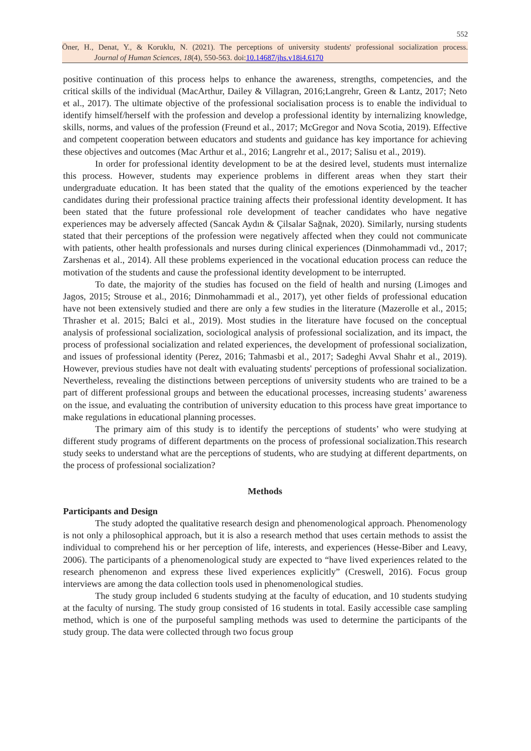552
Öner, H., Denat, Y., & Koruklu, N. (2021). The perceptions of university students' professional socialization process.
Journal of Human Sciences, 18(4), 550-563. doi:10.14687/jhs.v18i4.6170
positive continuation of this process helps to enhance the awareness, strengths, competencies, and the critical skills of the individual (MacArthur, Dailey & Villagran, 2016;Langrehr, Green & Lantz, 2017; Neto et al., 2017). The ultimate objective of the professional socialisation process is to enable the individual to identify himself/herself with the profession and develop a professional identity by internalizing knowledge, skills, norms, and values of the profession (Freund et al., 2017; McGregor and Nova Scotia, 2019). Effective and competent cooperation between educators and students and guidance has key importance for achieving these objectives and outcomes (Mac Arthur et al., 2016; Langrehr et al., 2017; Salisu et al., 2019).
In order for professional identity development to be at the desired level, students must internalize this process. However, students may experience problems in different areas when they start their undergraduate education. It has been stated that the quality of the emotions experienced by the teacher candidates during their professional practice training affects their professional identity development. It has been stated that the future professional role development of teacher candidates who have negative experiences may be adversely affected (Sancak Aydın & Çilsalar Sağnak, 2020). Similarly, nursing students stated that their perceptions of the profession were negatively affected when they could not communicate with patients, other health professionals and nurses during clinical experiences (Dinmohammadi vd., 2017; Zarshenas et al., 2014). All these problems experienced in the vocational education process can reduce the motivation of the students and cause the professional identity development to be interrupted.
To date, the majority of the studies has focused on the field of health and nursing (Limoges and Jagos, 2015; Strouse et al., 2016; Dinmohammadi et al., 2017), yet other fields of professional education have not been extensively studied and there are only a few studies in the literature (Mazerolle et al., 2015; Thrasher et al. 2015; Balci et al., 2019). Most studies in the literature have focused on the conceptual analysis of professional socialization, sociological analysis of professional socialization, and its impact, the process of professional socialization and related experiences, the development of professional socialization, and issues of professional identity (Perez, 2016; Tahmasbi et al., 2017; Sadeghi Avval Shahr et al., 2019). However, previous studies have not dealt with evaluating students' perceptions of professional socialization. Nevertheless, revealing the distinctions between perceptions of university students who are trained to be a part of different professional groups and between the educational processes, increasing students’ awareness on the issue, and evaluating the contribution of university education to this process have great importance to make regulations in educational planning processes.
The primary aim of this study is to identify the perceptions of students’ who were studying at different study programs of different departments on the process of professional socialization.This research study seeks to understand what are the perceptions of students, who are studying at different departments, on the process of professional socialization?
Methods
Participants and Design
The study adopted the qualitative research design and phenomenological approach. Phenomenology is not only a philosophical approach, but it is also a research method that uses certain methods to assist the individual to comprehend his or her perception of life, interests, and experiences (Hesse-Biber and Leavy, 2006). The participants of a phenomenological study are expected to “have lived experiences related to the research phenomenon and express these lived experiences explicitly” (Creswell, 2016). Focus group interviews are among the data collection tools used in phenomenological studies.
The study group included 6 students studying at the faculty of education, and 10 students studying at the faculty of nursing. The study group consisted of 16 students in total. Easily accessible case sampling method, which is one of the purposeful sampling methods was used to determine the participants of the study group. The data were collected through two focus group